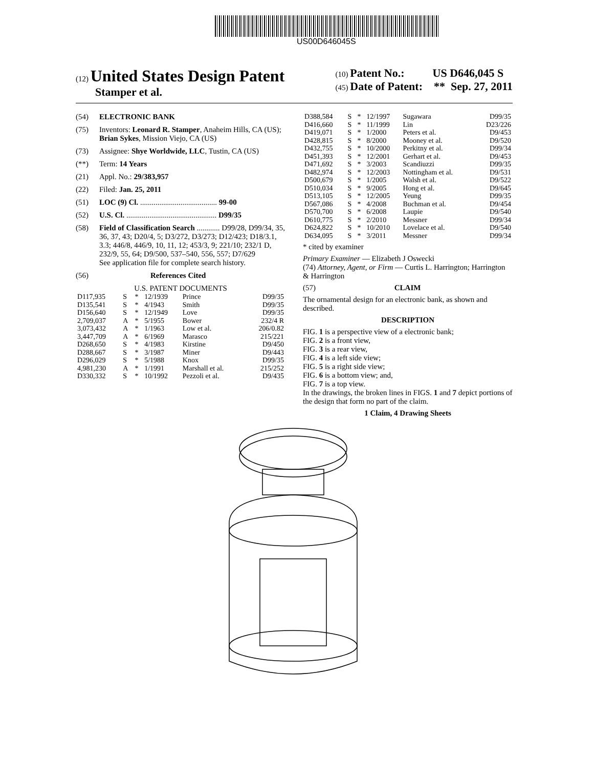US00D646045S
(12) United States Design Patent
Stamper et al.
(10) Patent No.: US D646,045 S
(45) Date of Patent: ** Sep. 27, 2011
(54) ELECTRONIC BANK
(75) Inventors: Leonard R. Stamper, Anaheim Hills, CA (US); Brian Sykes, Mission Viejo, CA (US)
(73) Assignee: Shye Worldwide, LLC, Tustin, CA (US)
(**) Term: 14 Years
(21) Appl. No.: 29/383,957
(22) Filed: Jan. 25, 2011
(51) LOC (9) Cl. ........................................ 99-00
(52) U.S. Cl. ............................................... D99/35
(58) Field of Classification Search ............ D99/28, D99/34, 35, 36, 37, 43; D20/4, 5; D3/272, D3/273; D12/423; D18/3.1, 3.3; 446/8, 446/9, 10, 11, 12; 453/3, 9; 221/10; 232/1 D, 232/9, 55, 64; D9/500, 537–540, 556, 557; D7/629
See application file for complete search history.
(56) References Cited
U.S. PATENT DOCUMENTS
| D117,935 | S | * | 12/1939 | Prince | D99/35 |
| D135,541 | S | * | 4/1943 | Smith | D99/35 |
| D156,640 | S | * | 12/1949 | Love | D99/35 |
| 2,709,037 | A | * | 5/1955 | Bower | 232/4 R |
| 3,073,432 | A | * | 1/1963 | Low et al. | 206/0.82 |
| 3,447,709 | A | * | 6/1969 | Marasco | 215/221 |
| D268,650 | S | * | 4/1983 | Kirstine | D9/450 |
| D288,667 | S | * | 3/1987 | Miner | D9/443 |
| D296,029 | S | * | 5/1988 | Knox | D99/35 |
| 4,981,230 | A | * | 1/1991 | Marshall et al. | 215/252 |
| D330,332 | S | * | 10/1992 | Pezzoli et al. | D9/435 |
| D388,584 | S | * | 12/1997 | Sugawara | D99/35 |
| D416,660 | S | * | 11/1999 | Lin | D23/226 |
| D419,071 | S | * | 1/2000 | Peters et al. | D9/453 |
| D428,815 | S | * | 8/2000 | Mooney et al. | D9/520 |
| D432,755 | S | * | 10/2000 | Perkitny et al. | D99/34 |
| D451,393 | S | * | 12/2001 | Gerhart et al. | D9/453 |
| D471,692 | S | * | 3/2003 | Scandiuzzi | D99/35 |
| D482,974 | S | * | 12/2003 | Nottingham et al. | D9/531 |
| D500,679 | S | * | 1/2005 | Walsh et al. | D9/522 |
| D510,034 | S | * | 9/2005 | Hong et al. | D9/645 |
| D513,105 | S | * | 12/2005 | Yeung | D99/35 |
| D567,086 | S | * | 4/2008 | Buchman et al. | D9/454 |
| D570,700 | S | * | 6/2008 | Laupie | D9/540 |
| D610,775 | S | * | 2/2010 | Messner | D99/34 |
| D624,822 | S | * | 10/2010 | Lovelace et al. | D9/540 |
| D634,095 | S | * | 3/2011 | Messner | D99/34 |
* cited by examiner
Primary Examiner — Elizabeth J Oswecki
(74) Attorney, Agent, or Firm — Curtis L. Harrington; Harrington & Harrington
(57) CLAIM
The ornamental design for an electronic bank, as shown and described.
DESCRIPTION
FIG. 1 is a perspective view of a electronic bank;
FIG. 2 is a front view,
FIG. 3 is a rear view,
FIG. 4 is a left side view;
FIG. 5 is a right side view;
FIG. 6 is a bottom view; and,
FIG. 7 is a top view.
In the drawings, the broken lines in FIGS. 1 and 7 depict portions of the design that form no part of the claim.
1 Claim, 4 Drawing Sheets